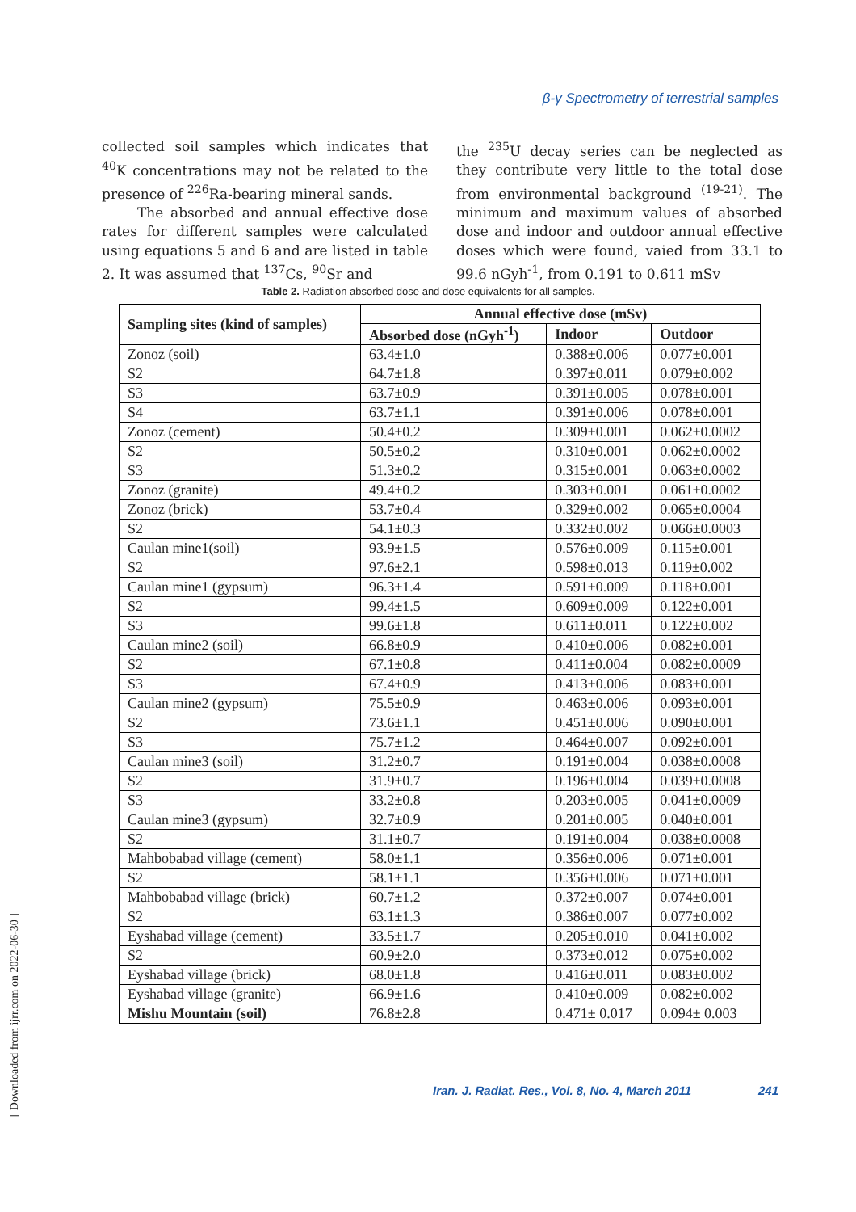β-γ Spectrometry of terrestrial samples
collected soil samples which indicates that <sup>40</sup>K concentrations may not be related to the presence of <sup>226</sup>Ra-bearing mineral sands.
The absorbed and annual effective dose rates for different samples were calculated using equations 5 and 6 and are listed in table 2. It was assumed that <sup>137</sup>Cs, <sup>90</sup>Sr and
the <sup>235</sup>U decay series can be neglected as they contribute very little to the total dose from environmental background <sup>(19-21)</sup>. The minimum and maximum values of absorbed dose and indoor and outdoor annual effective doses which were found, vaied from 33.1 to 99.6 nGyh<sup>-1</sup>, from 0.191 to 0.611 mSv
Table 2. Radiation absorbed dose and dose equivalents for all samples.
| Sampling sites (kind of samples) | Annual effective dose (mSv) | | |
| --- | --- | --- | --- |
| | Absorbed dose (nGyh<sup>-1</sup>) | Indoor | Outdoor |
| Zonoz (soil) | 63.4±1.0 | 0.388±0.006 | 0.077±0.001 |
| S2 | 64.7±1.8 | 0.397±0.011 | 0.079±0.002 |
| S3 | 63.7±0.9 | 0.391±0.005 | 0.078±0.001 |
| S4 | 63.7±1.1 | 0.391±0.006 | 0.078±0.001 |
| Zonoz (cement) | 50.4±0.2 | 0.309±0.001 | 0.062±0.0002 |
| S2 | 50.5±0.2 | 0.310±0.001 | 0.062±0.0002 |
| S3 | 51.3±0.2 | 0.315±0.001 | 0.063±0.0002 |
| Zonoz (granite) | 49.4±0.2 | 0.303±0.001 | 0.061±0.0002 |
| Zonoz (brick) | 53.7±0.4 | 0.329±0.002 | 0.065±0.0004 |
| S2 | 54.1±0.3 | 0.332±0.002 | 0.066±0.0003 |
| Caulan mine1(soil) | 93.9±1.5 | 0.576±0.009 | 0.115±0.001 |
| S2 | 97.6±2.1 | 0.598±0.013 | 0.119±0.002 |
| Caulan mine1 (gypsum) | 96.3±1.4 | 0.591±0.009 | 0.118±0.001 |
| S2 | 99.4±1.5 | 0.609±0.009 | 0.122±0.001 |
| S3 | 99.6±1.8 | 0.611±0.011 | 0.122±0.002 |
| Caulan mine2 (soil) | 66.8±0.9 | 0.410±0.006 | 0.082±0.001 |
| S2 | 67.1±0.8 | 0.411±0.004 | 0.082±0.0009 |
| S3 | 67.4±0.9 | 0.413±0.006 | 0.083±0.001 |
| Caulan mine2 (gypsum) | 75.5±0.9 | 0.463±0.006 | 0.093±0.001 |
| S2 | 73.6±1.1 | 0.451±0.006 | 0.090±0.001 |
| S3 | 75.7±1.2 | 0.464±0.007 | 0.092±0.001 |
| Caulan mine3 (soil) | 31.2±0.7 | 0.191±0.004 | 0.038±0.0008 |
| S2 | 31.9±0.7 | 0.196±0.004 | 0.039±0.0008 |
| S3 | 33.2±0.8 | 0.203±0.005 | 0.041±0.0009 |
| Caulan mine3 (gypsum) | 32.7±0.9 | 0.201±0.005 | 0.040±0.001 |
| S2 | 31.1±0.7 | 0.191±0.004 | 0.038±0.0008 |
| Mahbobabad village (cement) | 58.0±1.1 | 0.356±0.006 | 0.071±0.001 |
| S2 | 58.1±1.1 | 0.356±0.006 | 0.071±0.001 |
| Mahbobabad village (brick) | 60.7±1.2 | 0.372±0.007 | 0.074±0.001 |
| S2 | 63.1±1.3 | 0.386±0.007 | 0.077±0.002 |
| Eyshabad village (cement) | 33.5±1.7 | 0.205±0.010 | 0.041±0.002 |
| S2 | 60.9±2.0 | 0.373±0.012 | 0.075±0.002 |
| Eyshabad village (brick) | 68.0±1.8 | 0.416±0.011 | 0.083±0.002 |
| Eyshabad village (granite) | 66.9±1.6 | 0.410±0.009 | 0.082±0.002 |
| Mishu Mountain (soil) | 76.8±2.8 | 0.471± 0.017 | 0.094± 0.003 |
Iran. J. Radiat. Res., Vol. 8, No. 4, March 2011
241
[ Downloaded from ijrr.com on 2022-06-30 ]